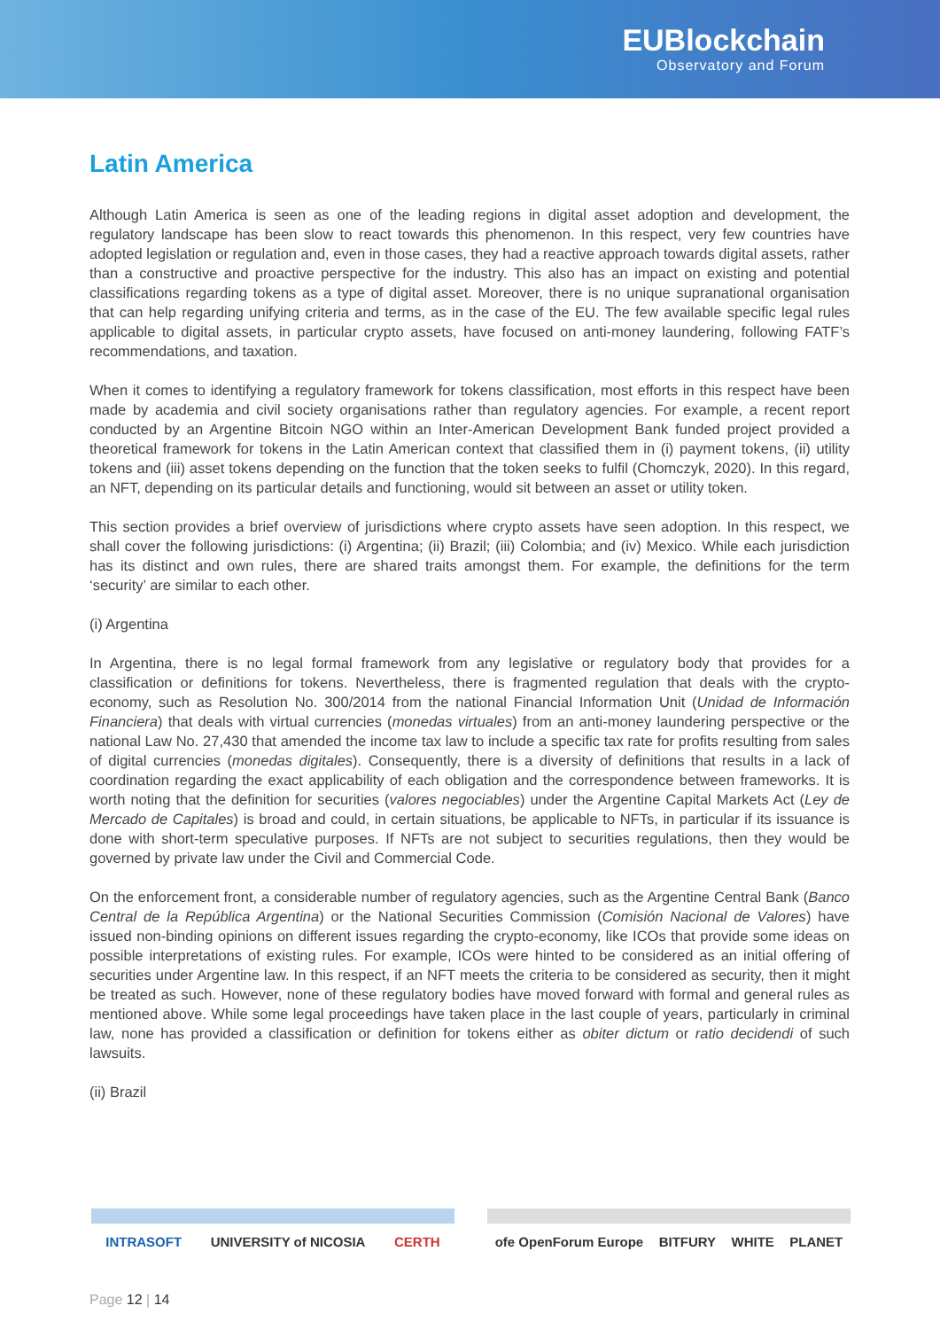EUBlockchain
Observatory and Forum
Latin America
Although Latin America is seen as one of the leading regions in digital asset adoption and development, the regulatory landscape has been slow to react towards this phenomenon. In this respect, very few countries have adopted legislation or regulation and, even in those cases, they had a reactive approach towards digital assets, rather than a constructive and proactive perspective for the industry. This also has an impact on existing and potential classifications regarding tokens as a type of digital asset. Moreover, there is no unique supranational organisation that can help regarding unifying criteria and terms, as in the case of the EU. The few available specific legal rules applicable to digital assets, in particular crypto assets, have focused on anti-money laundering, following FATF’s recommendations, and taxation.
When it comes to identifying a regulatory framework for tokens classification, most efforts in this respect have been made by academia and civil society organisations rather than regulatory agencies. For example, a recent report conducted by an Argentine Bitcoin NGO within an Inter-American Development Bank funded project provided a theoretical framework for tokens in the Latin American context that classified them in (i) payment tokens, (ii) utility tokens and (iii) asset tokens depending on the function that the token seeks to fulfil (Chomczyk, 2020). In this regard, an NFT, depending on its particular details and functioning, would sit between an asset or utility token.
This section provides a brief overview of jurisdictions where crypto assets have seen adoption. In this respect, we shall cover the following jurisdictions: (i) Argentina; (ii) Brazil; (iii) Colombia; and (iv) Mexico. While each jurisdiction has its distinct and own rules, there are shared traits amongst them. For example, the definitions for the term ‘security’ are similar to each other.
(i) Argentina
In Argentina, there is no legal formal framework from any legislative or regulatory body that provides for a classification or definitions for tokens. Nevertheless, there is fragmented regulation that deals with the crypto-economy, such as Resolution No. 300/2014 from the national Financial Information Unit (Unidad de Información Financiera) that deals with virtual currencies (monedas virtuales) from an anti-money laundering perspective or the national Law No. 27,430 that amended the income tax law to include a specific tax rate for profits resulting from sales of digital currencies (monedas digitales). Consequently, there is a diversity of definitions that results in a lack of coordination regarding the exact applicability of each obligation and the correspondence between frameworks. It is worth noting that the definition for securities (valores negociables) under the Argentine Capital Markets Act (Ley de Mercado de Capitales) is broad and could, in certain situations, be applicable to NFTs, in particular if its issuance is done with short-term speculative purposes. If NFTs are not subject to securities regulations, then they would be governed by private law under the Civil and Commercial Code.
On the enforcement front, a considerable number of regulatory agencies, such as the Argentine Central Bank (Banco Central de la República Argentina) or the National Securities Commission (Comisión Nacional de Valores) have issued non-binding opinions on different issues regarding the crypto-economy, like ICOs that provide some ideas on possible interpretations of existing rules. For example, ICOs were hinted to be considered as an initial offering of securities under Argentine law. In this respect, if an NFT meets the criteria to be considered as security, then it might be treated as such. However, none of these regulatory bodies have moved forward with formal and general rules as mentioned above. While some legal proceedings have taken place in the last couple of years, particularly in criminal law, none has provided a classification or definition for tokens either as obiter dictum or ratio decidendi of such lawsuits.
(ii) Brazil
INTRASOFT UNIVERSITY of NICOSIA CERTH ofe OpenForum Europe BITFURY WHITE PLANET
Page 12 | 14